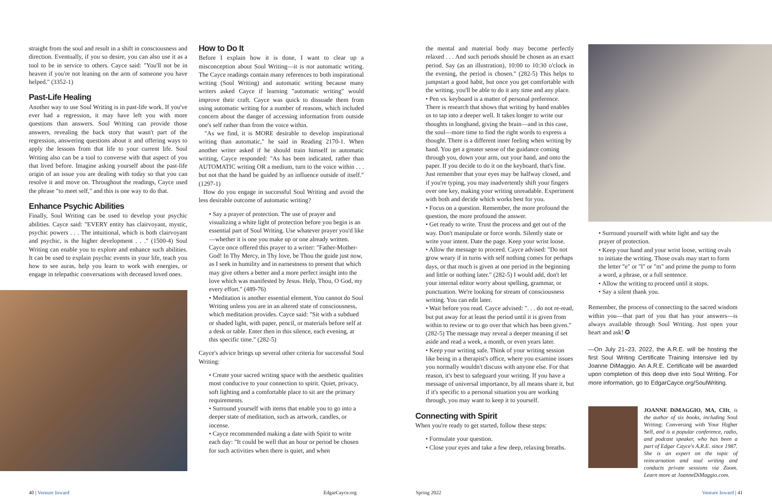straight from the soul and result in a shift in consciousness and direction. Eventually, if you so desire, you can also use it as a tool to be in service to others. Cayce said: "You'll not be in heaven if you're not leaning on the arm of someone you have helped." (3352-1)
Past-Life Healing
Another way to use Soul Writing is in past-life work. If you've ever had a regression, it may have left you with more questions than answers. Soul Writing can provide those answers, revealing the back story that wasn't part of the regression, answering questions about it and offering ways to apply the lessons from that life to your current life. Soul Writing also can be a tool to converse with that aspect of you that lived before. Imagine asking yourself about the past-life origin of an issue you are dealing with today so that you can resolve it and move on. Throughout the readings, Cayce used the phrase "to meet self," and this is one way to do that.
Enhance Psychic Abilities
Finally, Soul Writing can be used to develop your psychic abilities. Cayce said: "EVERY entity has clairvoyant, mystic, psychic powers . . . The intuitional, which is both clairvoyant and psychic, is the higher development . . ." (1500-4) Soul Writing can enable you to explore and enhance such abilities. It can be used to explain psychic events in your life, teach you how to see auras, help you learn to work with energies, or engage in telepathic conversations with deceased loved ones.
How to Do It
Before I explain how it is done, I want to clear up a misconception about Soul Writing—it is not automatic writing. The Cayce readings contain many references to both inspirational writing (Soul Writing) and automatic writing because many writers asked Cayce if learning "automatic writing" would improve their craft. Cayce was quick to dissuade them from using automatic writing for a number of reasons, which included concern about the danger of accessing information from outside one's self rather than from the voice within.
"As we find, it is MORE desirable to develop inspirational writing than automatic," he said in Reading 2170-1. When another writer asked if he should train himself in automatic writing, Cayce responded: "As has been indicated, rather than AUTOMATIC writing OR a medium, turn to the voice within . . . but not that the hand be guided by an influence outside of itself." (1297-1)
How do you engage in successful Soul Writing and avoid the less desirable outcome of automatic writing?
• Say a prayer of protection. The use of prayer and visualizing a white light of protection before you begin is an essential part of Soul Writing. Use whatever prayer you'd like—whether it is one you make up or one already written. Cayce once offered this prayer to a writer: "Father-Mother-God! In Thy Mercy, in Thy love, be Thou the guide just now, as I seek in humility and in earnestness to present that which may give others a better and a more perfect insight into the love which was manifested by Jesus. Help, Thou, O God, my every effort." (489-76)
• Meditation is another essential element. You cannot do Soul Writing unless you are in an altered state of consciousness, which meditation provides. Cayce said: "Sit with a subdued or shaded light, with paper, pencil, or materials before self at a desk or table. Enter then in this silence, each evening, at this specific time." (282-5)
Cayce's advice brings up several other criteria for successful Soul Writing:
• Create your sacred writing space with the aesthetic qualities most conducive to your connection to spirit. Quiet, privacy, soft lighting and a comfortable place to sit are the primary requirements.
• Surround yourself with items that enable you to go into a deeper state of meditation, such as artwork, candles, or incense.
• Cayce recommended making a date with Spirit to write each day: "It could be well that an hour or period be chosen for such activities when there is quiet, and when
the mental and material body may become perfectly relaxed . . . And such periods should be chosen as an exact period. Say (as an illustration), 10:00 to 10:30 o'clock in the evening, the period is chosen." (282-5) This helps to jumpstart a good habit, but once you get comfortable with the writing, you'll be able to do it any time and any place.
• Pen vs. keyboard is a matter of personal preference. There is research that shows that writing by hand enables us to tap into a deeper well. It takes longer to write our thoughts in longhand, giving the brain—and in this case, the soul—more time to find the right words to express a thought. There is a different inner feeling when writing by hand. You get a greater sense of the guidance coming through you, down your arm, out your hand, and onto the paper. If you decide to do it on the keyboard, that's fine. Just remember that your eyes may be halfway closed, and if you're typing, you may inadvertently shift your fingers over one key, making your writing unreadable. Experiment with both and decide which works best for you.
• Focus on a question. Remember, the more profound the question, the more profound the answer.
• Get ready to write. Trust the process and get out of the way. Don't manipulate or force words. Silently state or write your intent. Date the page. Keep your wrist loose.
• Allow the message to proceed. Cayce advised: "Do not grow weary if in turns with self nothing comes for perhaps days, or that much is given at one period in the beginning and little or nothing later." (282-5) I would add, don't let your internal editor worry about spelling, grammar, or punctuation. We're looking for stream of consciousness writing. You can edit later.
• Wait before you read. Cayce advised: ". . . do not re-read, but put away for at least the period until it is given from within to review or to go over that which has been given." (282-5) The message may reveal a deeper meaning if set aside and read a week, a month, or even years later.
• Keep your writing safe. Think of your writing session like being in a therapist's office, where you examine issues you normally wouldn't discuss with anyone else. For that reason, it's best to safeguard your writing. If you have a message of universal importance, by all means share it, but if it's specific to a personal situation you are working through, you may want to keep it to yourself.
Connecting with Spirit
When you're ready to get started, follow these steps:
• Formulate your question.
• Close your eyes and take a few deep, relaxing breaths.
• Surround yourself with white light and say the prayer of protection.
• Keep your hand and your wrist loose, writing ovals to initiate the writing. Those ovals may start to form the letter "e" or "l" or "m" and prime the pump to form a word, a phrase, or a full sentence.
• Allow the writing to proceed until it stops.
• Say a silent thank you.
Remember, the process of connecting to the sacred wisdom within you—that part of you that has your answers—is always available through Soul Writing. Just open your heart and ask! ✪
—On July 21–23, 2022, the A.R.E. will be hosting the first Soul Writing Certificate Training Intensive led by Joanne DiMaggio. An A.R.E. Certificate will be awarded upon completion of this deep dive into Soul Writing. For more information, go to EdgarCayce.org/SoulWriting.
JOANNE DiMAGGIO, MA, CHt, is the author of six books, including Soul Writing: Conversing with Your Higher Self, and is a popular conference, radio, and podcast speaker, who has been a part of Edgar Cayce's A.R.E. since 1987. She is an expert on the topic of reincarnation and soul writing and conducts private sessions via Zoom. Learn more at JoanneDiMaggio.com.
40 | Venture Inward EdgarCayce.org Spring 2022 Venture Inward | 41